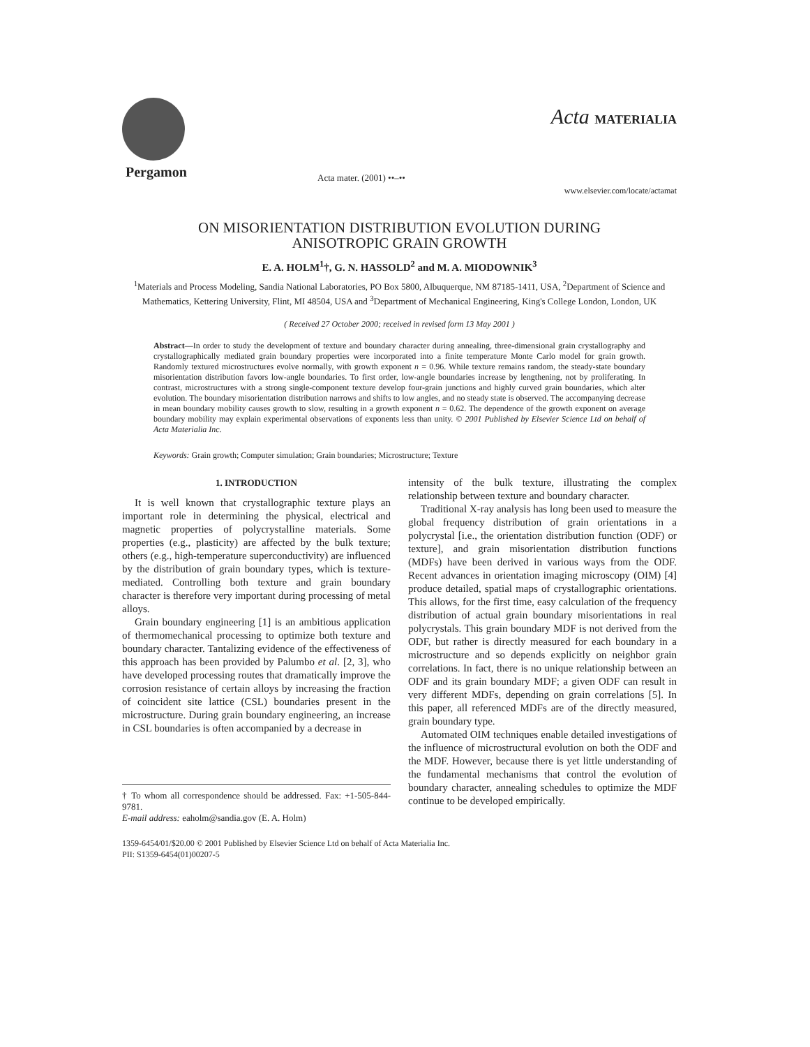Pergamon Acta mater. (2001) ••–••
Acta MATERIALIA
www.elsevier.com/locate/actamat
ON MISORIENTATION DISTRIBUTION EVOLUTION DURING
ANISOTROPIC GRAIN GROWTH
E. A. HOLM<sup>1</sup>†, G. N. HASSOLD<sup>2</sup> and M. A. MIODOWNIK<sup>3</sup>
<sup>1</sup> Materials and Process Modeling, Sandia National Laboratories, PO Box 5800, Albuquerque, NM 87185-1411, USA, <sup>2</sup>Department of Science and Mathematics, Kettering University, Flint, MI 48504, USA and <sup>3</sup>Department of Mechanical Engineering, King's College London, London, UK
( Received 27 October 2000; received in revised form 13 May 2001 )
Abstract—In order to study the development of texture and boundary character during annealing, three-dimensional grain crystallography and crystallographically mediated grain boundary properties were incorporated into a finite temperature Monte Carlo model for grain growth. Randomly textured microstructures evolve normally, with growth exponent n = 0.96. While texture remains random, the steady-state boundary misorientation distribution favors low-angle boundaries. To first order, low-angle boundaries increase by lengthening, not by proliferating. In contrast, microstructures with a strong single-component texture develop four-grain junctions and highly curved grain boundaries, which alter evolution. The boundary misorientation distribution narrows and shifts to low angles, and no steady state is observed. The accompanying decrease in mean boundary mobility causes growth to slow, resulting in a growth exponent n = 0.62. The dependence of the growth exponent on average boundary mobility may explain experimental observations of exponents less than unity. © 2001 Published by Elsevier Science Ltd on behalf of Acta Materialia Inc.
Keywords: Grain growth; Computer simulation; Grain boundaries; Microstructure; Texture
1. INTRODUCTION
It is well known that crystallographic texture plays an important role in determining the physical, electrical and magnetic properties of polycrystalline materials. Some properties (e.g., plasticity) are affected by the bulk texture; others (e.g., high-temperature superconductivity) are influenced by the distribution of grain boundary types, which is texture-mediated. Controlling both texture and grain boundary character is therefore very important during processing of metal alloys.
Grain boundary engineering [1] is an ambitious application of thermomechanical processing to optimize both texture and boundary character. Tantalizing evidence of the effectiveness of this approach has been provided by Palumbo et al. [2, 3], who have developed processing routes that dramatically improve the corrosion resistance of certain alloys by increasing the fraction of coincident site lattice (CSL) boundaries present in the microstructure. During grain boundary engineering, an increase in CSL boundaries is often accompanied by a decrease in
† To whom all correspondence should be addressed. Fax: +1-505-844-9781.
E-mail address: eaholm@sandia.gov (E. A. Holm)
intensity of the bulk texture, illustrating the complex relationship between texture and boundary character.
Traditional X-ray analysis has long been used to measure the global frequency distribution of grain orientations in a polycrystal [i.e., the orientation distribution function (ODF) or texture], and grain misorientation distribution functions (MDFs) have been derived in various ways from the ODF. Recent advances in orientation imaging microscopy (OIM) [4] produce detailed, spatial maps of crystallographic orientations. This allows, for the first time, easy calculation of the frequency distribution of actual grain boundary misorientations in real polycrystals. This grain boundary MDF is not derived from the ODF, but rather is directly measured for each boundary in a microstructure and so depends explicitly on neighbor grain correlations. In fact, there is no unique relationship between an ODF and its grain boundary MDF; a given ODF can result in very different MDFs, depending on grain correlations [5]. In this paper, all referenced MDFs are of the directly measured, grain boundary type.
Automated OIM techniques enable detailed investigations of the influence of microstructural evolution on both the ODF and the MDF. However, because there is yet little understanding of the fundamental mechanisms that control the evolution of boundary character, annealing schedules to optimize the MDF continue to be developed empirically.
1359-6454/01/$20.00 © 2001 Published by Elsevier Science Ltd on behalf of Acta Materialia Inc.
PII: S1359-6454(01)00207-5